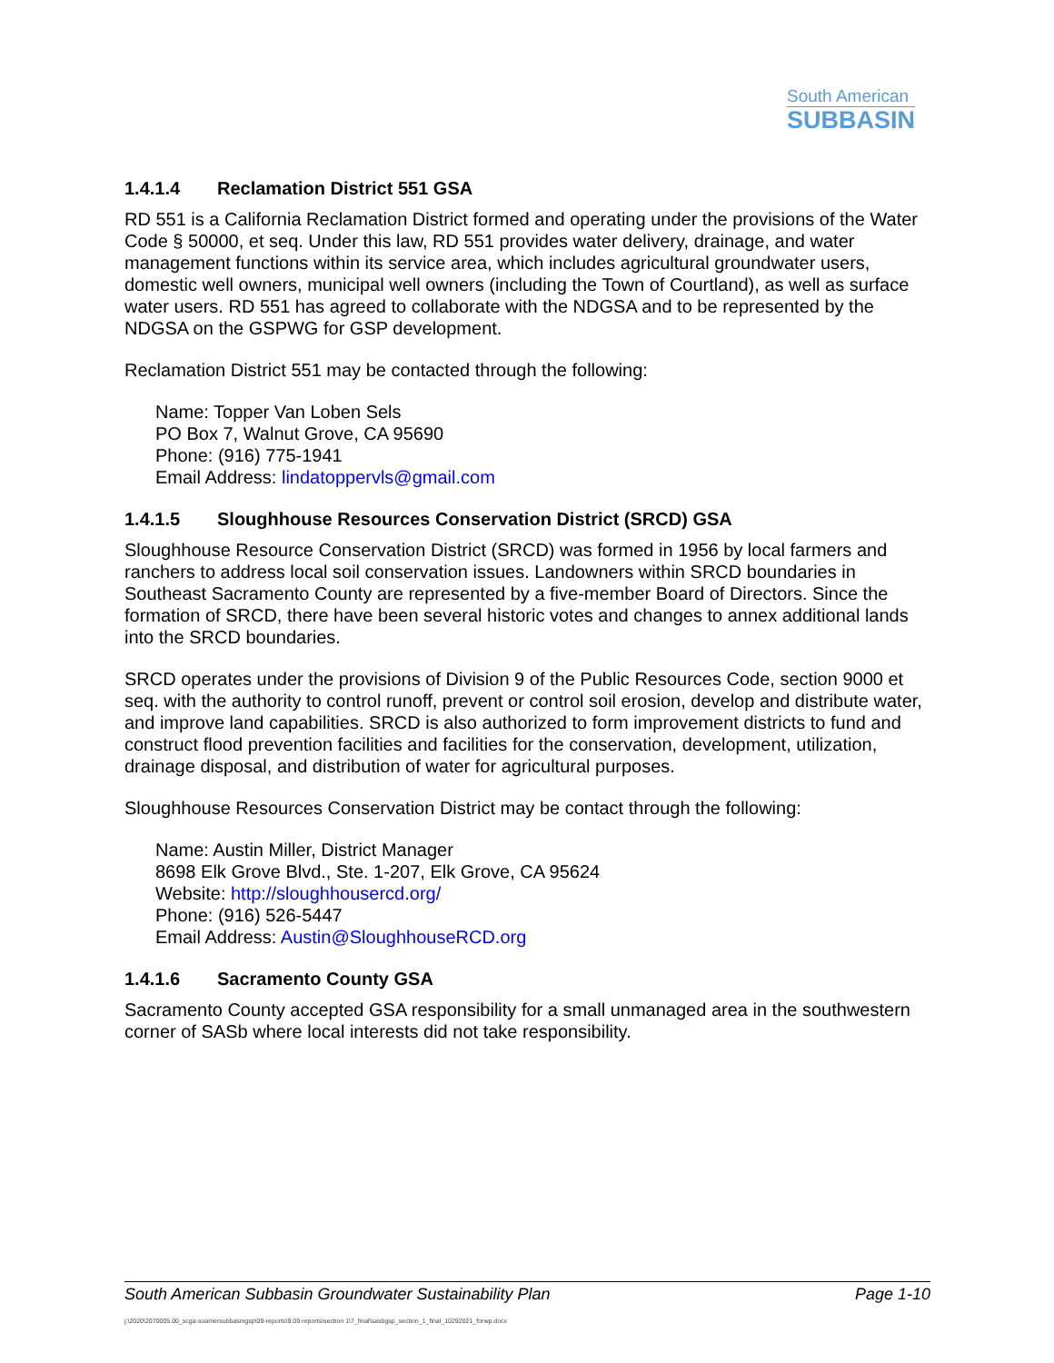South American
SUBBASIN
1.4.1.4 Reclamation District 551 GSA
RD 551 is a California Reclamation District formed and operating under the provisions of the Water Code § 50000, et seq. Under this law, RD 551 provides water delivery, drainage, and water management functions within its service area, which includes agricultural groundwater users, domestic well owners, municipal well owners (including the Town of Courtland), as well as surface water users. RD 551 has agreed to collaborate with the NDGSA and to be represented by the NDGSA on the GSPWG for GSP development.
Reclamation District 551 may be contacted through the following:
Name: Topper Van Loben Sels
PO Box 7, Walnut Grove, CA 95690
Phone: (916) 775-1941
Email Address: lindatoppervls@gmail.com
1.4.1.5 Sloughhouse Resources Conservation District (SRCD) GSA
Sloughhouse Resource Conservation District (SRCD) was formed in 1956 by local farmers and ranchers to address local soil conservation issues. Landowners within SRCD boundaries in Southeast Sacramento County are represented by a five-member Board of Directors. Since the formation of SRCD, there have been several historic votes and changes to annex additional lands into the SRCD boundaries.
SRCD operates under the provisions of Division 9 of the Public Resources Code, section 9000 et seq. with the authority to control runoff, prevent or control soil erosion, develop and distribute water, and improve land capabilities. SRCD is also authorized to form improvement districts to fund and construct flood prevention facilities and facilities for the conservation, development, utilization, drainage disposal, and distribution of water for agricultural purposes.
Sloughhouse Resources Conservation District may be contact through the following:
Name: Austin Miller, District Manager
8698 Elk Grove Blvd., Ste. 1-207, Elk Grove, CA 95624
Website: http://sloughhousercd.org/
Phone: (916) 526-5447
Email Address: Austin@SloughhouseRCD.org
1.4.1.6 Sacramento County GSA
Sacramento County accepted GSA responsibility for a small unmanaged area in the southwestern corner of SASb where local interests did not take responsibility.
South American Subbasin Groundwater Sustainability Plan Page 1-10
j:\2020\2070005.00_scga-soamersubbasingsp\09-reports\9.09-reports\section 1\7_final\sasbgsp_section_1_final_10292021_forwp.docx